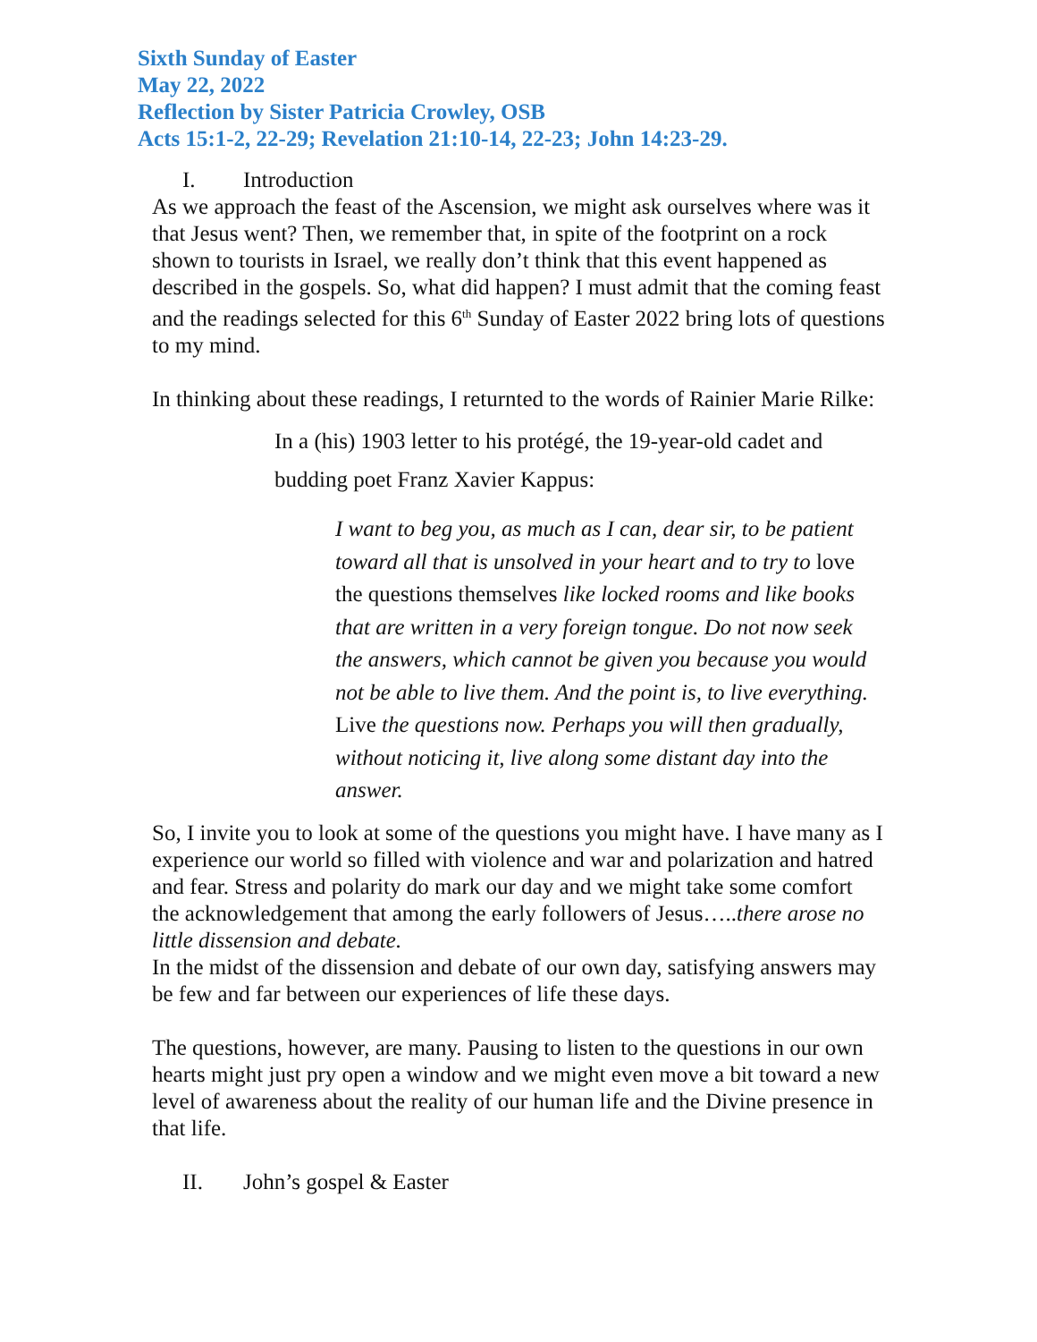Sixth Sunday of Easter
May 22, 2022
Reflection by Sister Patricia Crowley, OSB
Acts 15:1-2, 22-29; Revelation 21:10-14, 22-23; John 14:23-29.
I. Introduction
As we approach the feast of the Ascension, we might ask ourselves where was it that Jesus went? Then, we remember that, in spite of the footprint on a rock shown to tourists in Israel, we really don’t think that this event happened as described in the gospels. So, what did happen? I must admit that the coming feast and the readings selected for this 6<sup>th</sup> Sunday of Easter 2022 bring lots of questions to my mind.
In thinking about these readings, I returnted to the words of Rainier Marie Rilke:
In a (his) 1903 letter to his protégé, the 19-year-old cadet and budding poet Franz Xavier Kappus:
I want to beg you, as much as I can, dear sir, to be patient toward all that is unsolved in your heart and to try to love the questions themselves like locked rooms and like books that are written in a very foreign tongue. Do not now seek the answers, which cannot be given you because you would not be able to live them. And the point is, to live everything. Live the questions now. Perhaps you will then gradually, without noticing it, live along some distant day into the answer.
So, I invite you to look at some of the questions you might have. I have many as I experience our world so filled with violence and war and polarization and hatred and fear. Stress and polarity do mark our day and we might take some comfort the acknowledgement that among the early followers of Jesus…..there arose no little dissension and debate.
In the midst of the dissension and debate of our own day, satisfying answers may be few and far between our experiences of life these days.
The questions, however, are many. Pausing to listen to the questions in our own hearts might just pry open a window and we might even move a bit toward a new level of awareness about the reality of our human life and the Divine presence in that life.
II. John’s gospel & Easter